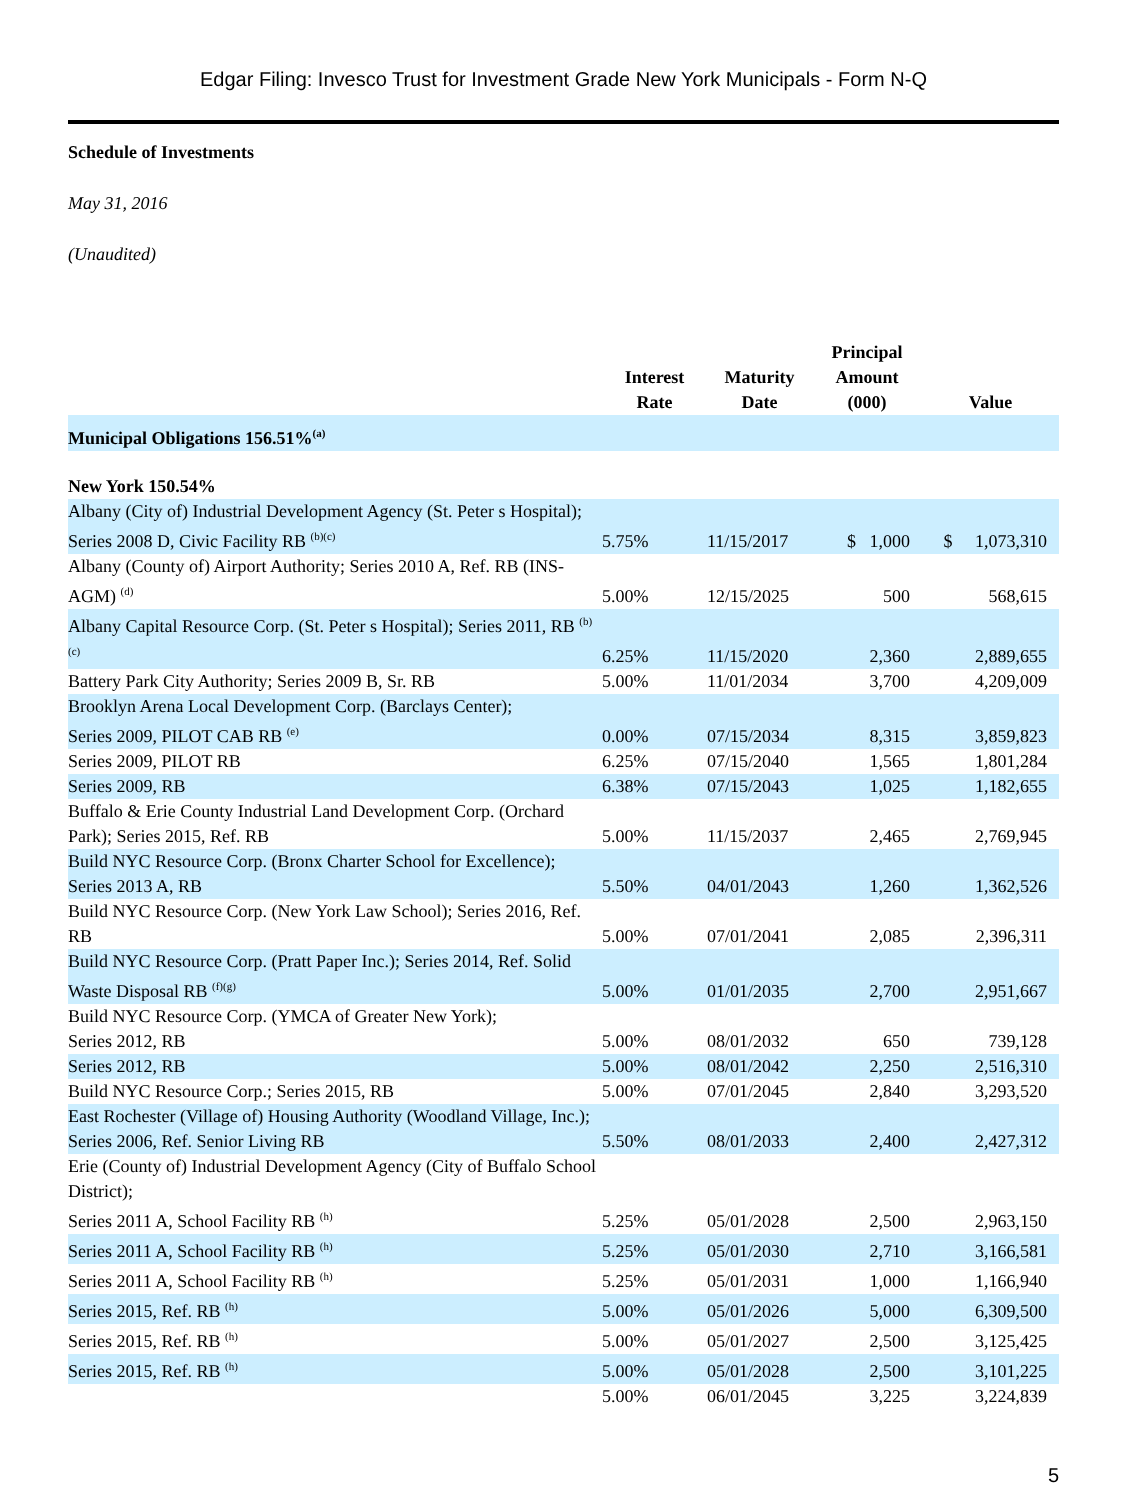Edgar Filing: Invesco Trust for Investment Grade New York Municipals - Form N-Q
Schedule of Investments
May 31, 2016
(Unaudited)
| | Interest Rate | Maturity Date | Principal Amount (000) | Value |
| --- | --- | --- | --- | --- |
| Municipal Obligations 156.51%<sup>(a)</sup> | | | | |
| New York 150.54% | | | | |
| Albany (City of) Industrial Development Agency (St. Peter s Hospital); Series 2008 D, Civic Facility RB <sup>(b)(c)</sup> | 5.75% | 11/15/2017 | $ 1,000 | $ 1,073,310 |
| Albany (County of) Airport Authority; Series 2010 A, Ref. RB (INS-AGM) <sup>(d)</sup> | 5.00% | 12/15/2025 | 500 | 568,615 |
| Albany Capital Resource Corp. (St. Peter s Hospital); Series 2011, RB <sup>(b)(c)</sup> | 6.25% | 11/15/2020 | 2,360 | 2,889,655 |
| Battery Park City Authority; Series 2009 B, Sr. RB | 5.00% | 11/01/2034 | 3,700 | 4,209,009 |
| Brooklyn Arena Local Development Corp. (Barclays Center); Series 2009, PILOT CAB RB <sup>(e)</sup> | 0.00% | 07/15/2034 | 8,315 | 3,859,823 |
| Series 2009, PILOT RB | 6.25% | 07/15/2040 | 1,565 | 1,801,284 |
| Series 2009, RB | 6.38% | 07/15/2043 | 1,025 | 1,182,655 |
| Buffalo & Erie County Industrial Land Development Corp. (Orchard Park); Series 2015, Ref. RB | 5.00% | 11/15/2037 | 2,465 | 2,769,945 |
| Build NYC Resource Corp. (Bronx Charter School for Excellence); Series 2013 A, RB | 5.50% | 04/01/2043 | 1,260 | 1,362,526 |
| Build NYC Resource Corp. (New York Law School); Series 2016, Ref. RB | 5.00% | 07/01/2041 | 2,085 | 2,396,311 |
| Build NYC Resource Corp. (Pratt Paper Inc.); Series 2014, Ref. Solid Waste Disposal RB <sup>(f)(g)</sup> | 5.00% | 01/01/2035 | 2,700 | 2,951,667 |
| Build NYC Resource Corp. (YMCA of Greater New York); Series 2012, RB | 5.00% | 08/01/2032 | 650 | 739,128 |
| Series 2012, RB | 5.00% | 08/01/2042 | 2,250 | 2,516,310 |
| Build NYC Resource Corp.; Series 2015, RB | 5.00% | 07/01/2045 | 2,840 | 3,293,520 |
| East Rochester (Village of) Housing Authority (Woodland Village, Inc.); Series 2006, Ref. Senior Living RB | 5.50% | 08/01/2033 | 2,400 | 2,427,312 |
| Erie (County of) Industrial Development Agency (City of Buffalo School District); Series 2011 A, School Facility RB <sup>(h)</sup> | 5.25% | 05/01/2028 | 2,500 | 2,963,150 |
| Series 2011 A, School Facility RB <sup>(h)</sup> | 5.25% | 05/01/2030 | 2,710 | 3,166,581 |
| Series 2011 A, School Facility RB <sup>(h)</sup> | 5.25% | 05/01/2031 | 1,000 | 1,166,940 |
| Series 2015, Ref. RB <sup>(h)</sup> | 5.00% | 05/01/2026 | 5,000 | 6,309,500 |
| Series 2015, Ref. RB <sup>(h)</sup> | 5.00% | 05/01/2027 | 2,500 | 3,125,425 |
| Series 2015, Ref. RB <sup>(h)</sup> | 5.00% | 05/01/2028 | 2,500 | 3,101,225 |
| | 5.00% | 06/01/2045 | 3,225 | 3,224,839 |
5